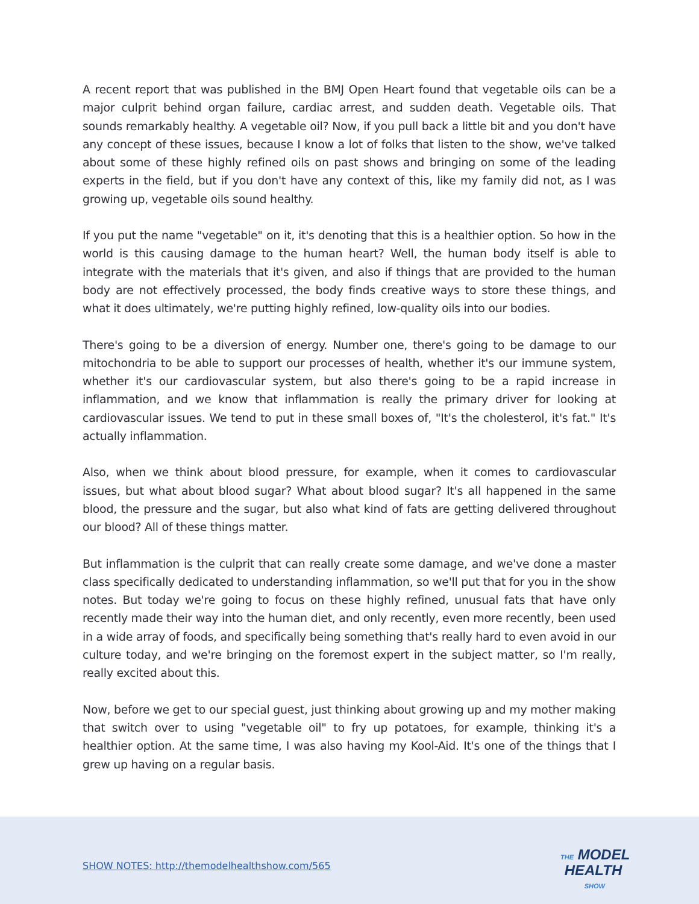A recent report that was published in the BMJ Open Heart found that vegetable oils can be a major culprit behind organ failure, cardiac arrest, and sudden death. Vegetable oils. That sounds remarkably healthy. A vegetable oil? Now, if you pull back a little bit and you don't have any concept of these issues, because I know a lot of folks that listen to the show, we've talked about some of these highly refined oils on past shows and bringing on some of the leading experts in the field, but if you don't have any context of this, like my family did not, as I was growing up, vegetable oils sound healthy.
If you put the name "vegetable" on it, it's denoting that this is a healthier option. So how in the world is this causing damage to the human heart? Well, the human body itself is able to integrate with the materials that it's given, and also if things that are provided to the human body are not effectively processed, the body finds creative ways to store these things, and what it does ultimately, we're putting highly refined, low-quality oils into our bodies.
There's going to be a diversion of energy. Number one, there's going to be damage to our mitochondria to be able to support our processes of health, whether it's our immune system, whether it's our cardiovascular system, but also there's going to be a rapid increase in inflammation, and we know that inflammation is really the primary driver for looking at cardiovascular issues. We tend to put in these small boxes of, "It's the cholesterol, it's fat." It's actually inflammation.
Also, when we think about blood pressure, for example, when it comes to cardiovascular issues, but what about blood sugar? What about blood sugar? It's all happened in the same blood, the pressure and the sugar, but also what kind of fats are getting delivered throughout our blood? All of these things matter.
But inflammation is the culprit that can really create some damage, and we've done a master class specifically dedicated to understanding inflammation, so we'll put that for you in the show notes. But today we're going to focus on these highly refined, unusual fats that have only recently made their way into the human diet, and only recently, even more recently, been used in a wide array of foods, and specifically being something that's really hard to even avoid in our culture today, and we're bringing on the foremost expert in the subject matter, so I'm really, really excited about this.
Now, before we get to our special guest, just thinking about growing up and my mother making that switch over to using "vegetable oil" to fry up potatoes, for example, thinking it's a healthier option. At the same time, I was also having my Kool-Aid. It's one of the things that I grew up having on a regular basis.
SHOW NOTES: http://themodelhealthshow.com/565
THE MODEL
HEALTH
SHOW